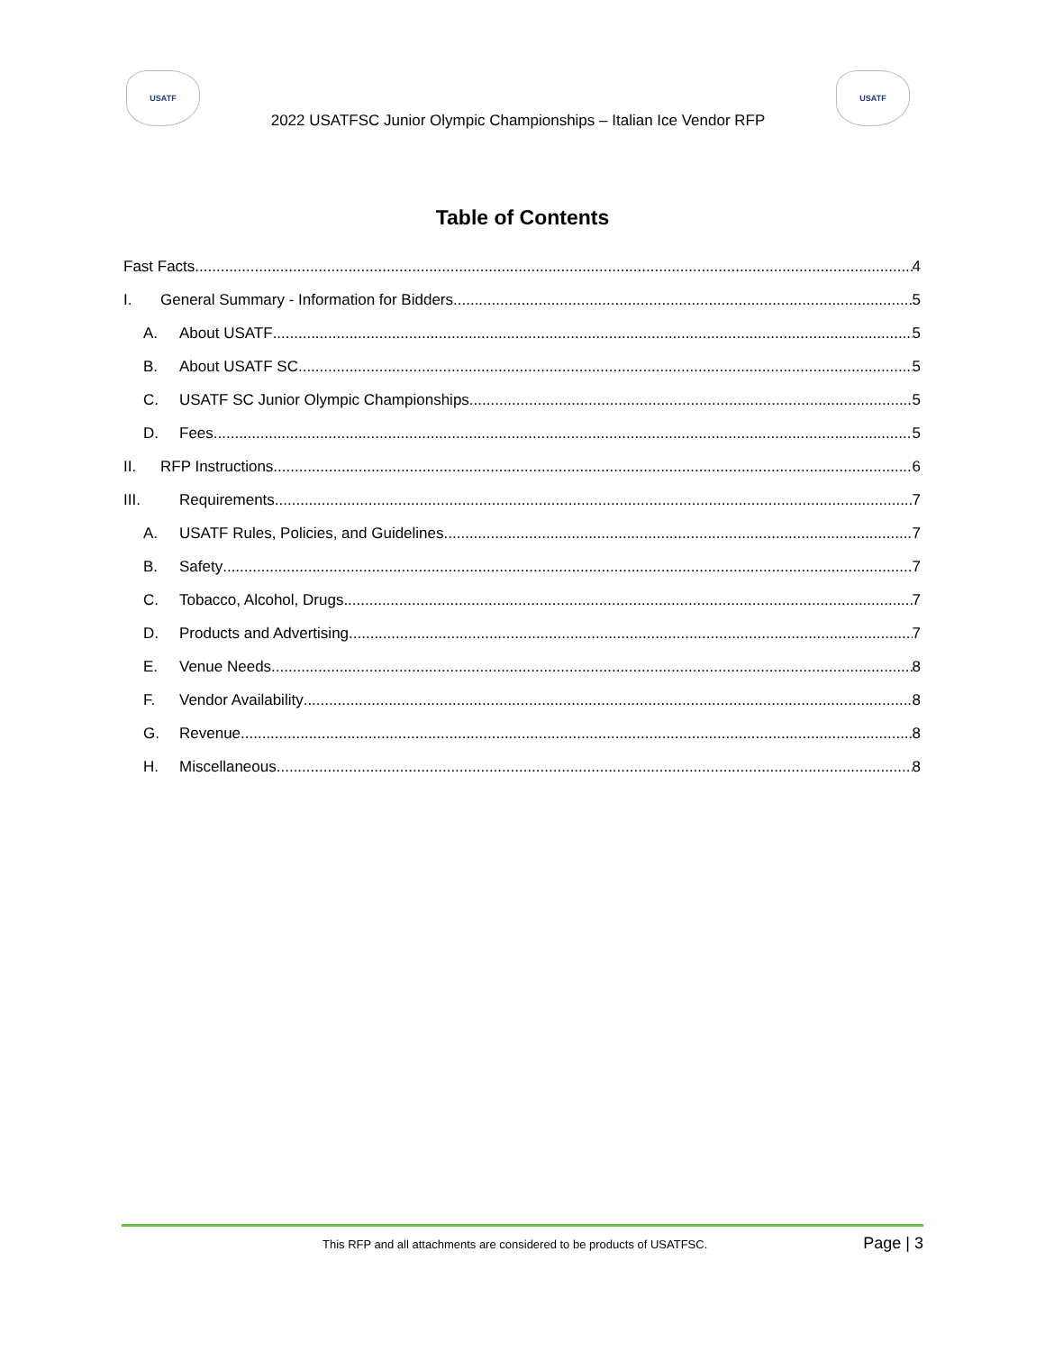USATF
2022 USATFSC Junior Olympic Championships – Italian Ice Vendor RFP
USATF
Table of Contents
Fast Facts 4
I. General Summary - Information for Bidders 5
A. About USATF 5
B. About USATF SC 5
C. USATF SC Junior Olympic Championships 5
D. Fees 5
II. RFP Instructions 6
III. Requirements 7
A. USATF Rules, Policies, and Guidelines 7
B. Safety 7
C. Tobacco, Alcohol, Drugs 7
D. Products and Advertising 7
E. Venue Needs 8
F. Vendor Availability 8
G. Revenue 8
H. Miscellaneous 8
This RFP and all attachments are considered to be products of USATFSC. Page | 3